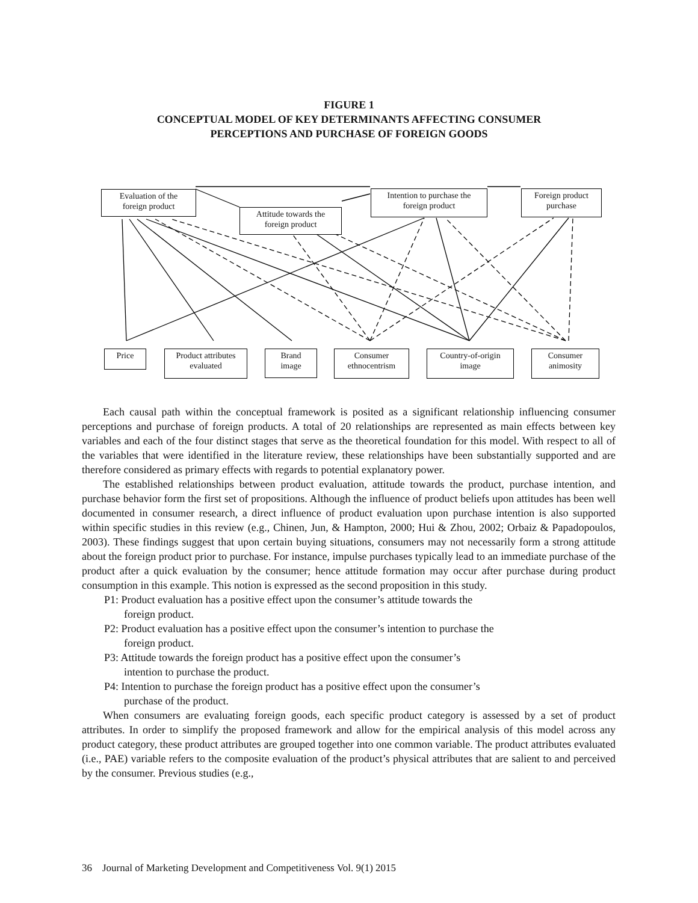FIGURE 1
CONCEPTUAL MODEL OF KEY DETERMINANTS AFFECTING CONSUMER
PERCEPTIONS AND PURCHASE OF FOREIGN GOODS
Evaluation of the
foreign product
Attitude towards the
foreign product
Intention to purchase the
foreign product
Foreign product
purchase
Price
Product attributes
evaluated
Brand
image
Consumer
ethnocentrism
Country-of-origin
image
Consumer
animosity
Each causal path within the conceptual framework is posited as a significant relationship influencing consumer perceptions and purchase of foreign products. A total of 20 relationships are represented as main effects between key variables and each of the four distinct stages that serve as the theoretical foundation for this model. With respect to all of the variables that were identified in the literature review, these relationships have been substantially supported and are therefore considered as primary effects with regards to potential explanatory power.
The established relationships between product evaluation, attitude towards the product, purchase intention, and purchase behavior form the first set of propositions. Although the influence of product beliefs upon attitudes has been well documented in consumer research, a direct influence of product evaluation upon purchase intention is also supported within specific studies in this review (e.g., Chinen, Jun, & Hampton, 2000; Hui & Zhou, 2002; Orbaiz & Papadopoulos, 2003). These findings suggest that upon certain buying situations, consumers may not necessarily form a strong attitude about the foreign product prior to purchase. For instance, impulse purchases typically lead to an immediate purchase of the product after a quick evaluation by the consumer; hence attitude formation may occur after purchase during product consumption in this example. This notion is expressed as the second proposition in this study.
P1: Product evaluation has a positive effect upon the consumer’s attitude towards the
foreign product.
P2: Product evaluation has a positive effect upon the consumer’s intention to purchase the
foreign product.
P3: Attitude towards the foreign product has a positive effect upon the consumer’s
intention to purchase the product.
P4: Intention to purchase the foreign product has a positive effect upon the consumer’s
purchase of the product.
When consumers are evaluating foreign goods, each specific product category is assessed by a set of product attributes. In order to simplify the proposed framework and allow for the empirical analysis of this model across any product category, these product attributes are grouped together into one common variable. The product attributes evaluated (i.e., PAE) variable refers to the composite evaluation of the product’s physical attributes that are salient to and perceived by the consumer. Previous studies (e.g.,
36 Journal of Marketing Development and Competitiveness Vol. 9(1) 2015